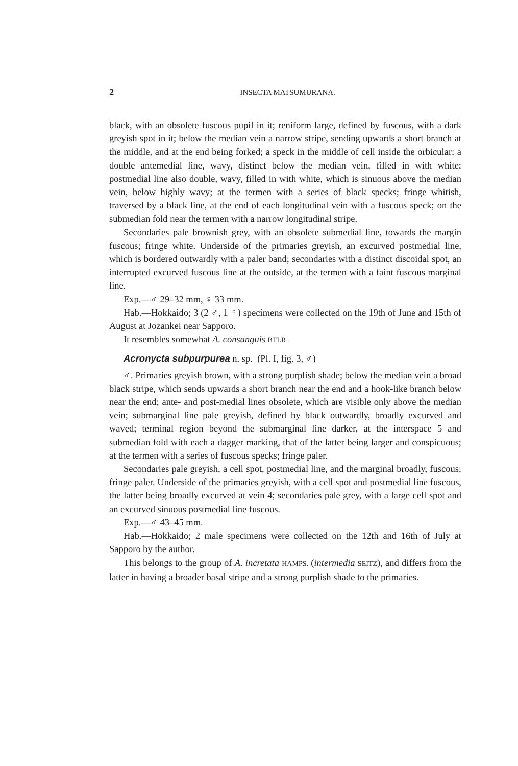2
INSECTA MATSUMURANA.
black, with an obsolete fuscous pupil in it; reniform large, defined by fuscous, with a dark greyish spot in it; below the median vein a narrow stripe, sending upwards a short branch at the middle, and at the end being forked; a speck in the middle of cell inside the orbicular; a double antemedial line, wavy, distinct below the median vein, filled in with white; postmedial line also double, wavy, filled in with white, which is sinuous above the median vein, below highly wavy; at the termen with a series of black specks; fringe whitish, traversed by a black line, at the end of each longitudinal vein with a fuscous speck; on the submedian fold near the termen with a narrow longitudinal stripe.
Secondaries pale brownish grey, with an obsolete submedial line, towards the margin fuscous; fringe white. Underside of the primaries greyish, an excurved postmedial line, which is bordered outwardly with a paler band; secondaries with a distinct discoidal spot, an interrupted excurved fuscous line at the outside, at the termen with a faint fuscous marginal line.
Exp.—♂ 29–32 mm, ♀ 33 mm.
Hab.—Hokkaido; 3 (2 ♂, 1 ♀) specimens were collected on the 19th of June and 15th of August at Jozankei near Sapporo.
It resembles somewhat A. consanguis BTLR.
Acronycta subpurpurea n. sp. (Pl. I, fig. 3, ♂)
♂. Primaries greyish brown, with a strong purplish shade; below the median vein a broad black stripe, which sends upwards a short branch near the end and a hook-like branch below near the end; ante- and post-medial lines obsolete, which are visible only above the median vein; submarginal line pale greyish, defined by black outwardly, broadly excurved and waved; terminal region beyond the submarginal line darker, at the interspace 5 and submedian fold with each a dagger marking, that of the latter being larger and conspicuous; at the termen with a series of fuscous specks; fringe paler.
Secondaries pale greyish, a cell spot, postmedial line, and the marginal broadly, fuscous; fringe paler. Underside of the primaries greyish, with a cell spot and postmedial line fuscous, the latter being broadly excurved at vein 4; secondaries pale grey, with a large cell spot and an excurved sinuous postmedial line fuscous.
Exp.—♂ 43–45 mm.
Hab.—Hokkaido; 2 male specimens were collected on the 12th and 16th of July at Sapporo by the author.
This belongs to the group of A. incretata HAMPS. (intermedia SEITZ), and differs from the latter in having a broader basal stripe and a strong purplish shade to the primaries.